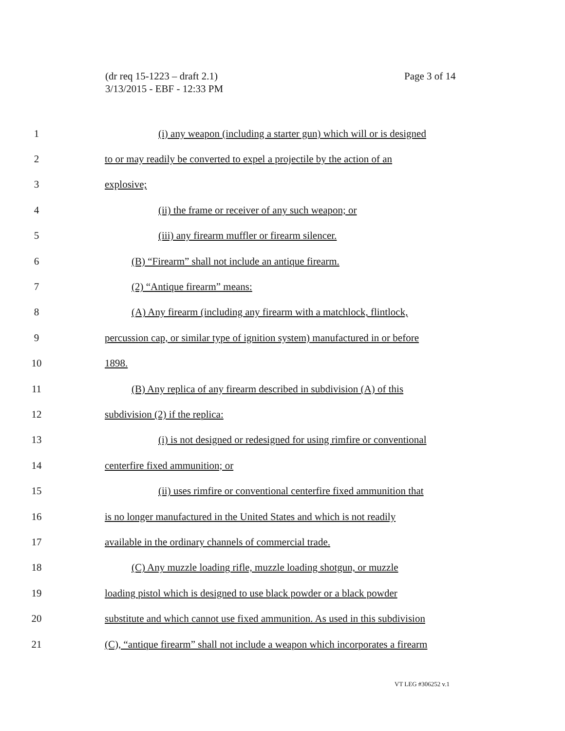(dr req 15-1223 – draft 2.1)
3/13/2015 - EBF - 12:33 PM
Page 3 of 14
1 (i) any weapon (including a starter gun) which will or is designed
2 to or may readily be converted to expel a projectile by the action of an
3 explosive;
4 (ii) the frame or receiver of any such weapon; or
5 (iii) any firearm muffler or firearm silencer.
6 (B) “Firearm” shall not include an antique firearm.
7 (2) “Antique firearm” means:
8 (A) Any firearm (including any firearm with a matchlock, flintlock,
9 percussion cap, or similar type of ignition system) manufactured in or before
10 1898.
11 (B) Any replica of any firearm described in subdivision (A) of this
12 subdivision (2) if the replica:
13 (i) is not designed or redesigned for using rimfire or conventional
14 centerfire fixed ammunition; or
15 (ii) uses rimfire or conventional centerfire fixed ammunition that
16 is no longer manufactured in the United States and which is not readily
17 available in the ordinary channels of commercial trade.
18 (C) Any muzzle loading rifle, muzzle loading shotgun, or muzzle
19 loading pistol which is designed to use black powder or a black powder
20 substitute and which cannot use fixed ammunition. As used in this subdivision
21 (C), “antique firearm” shall not include a weapon which incorporates a firearm
VT LEG #306252 v.1